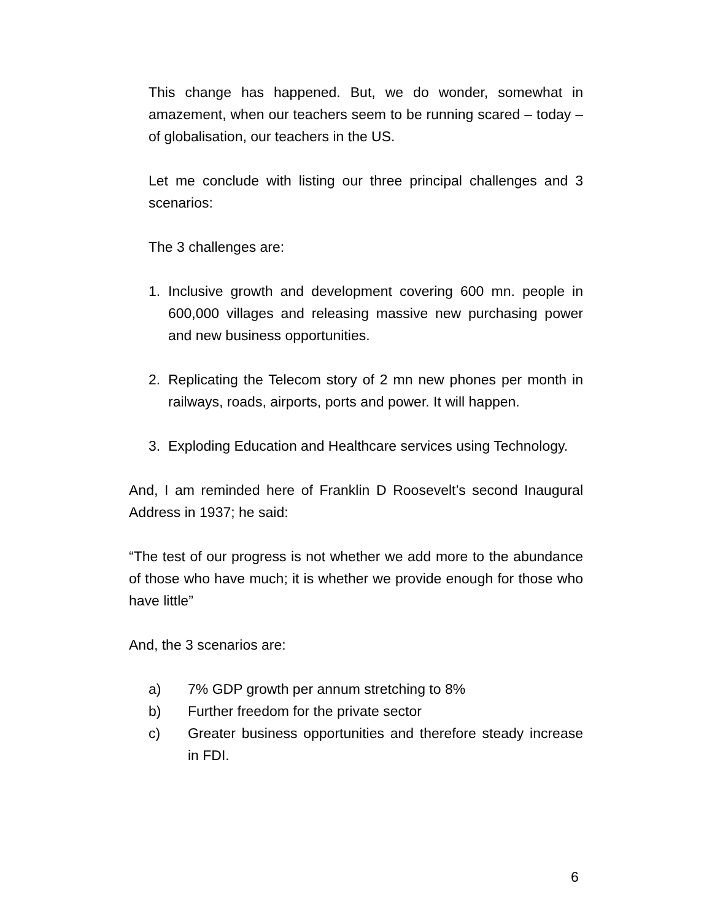This change has happened. But, we do wonder, somewhat in amazement, when our teachers seem to be running scared – today – of globalisation, our teachers in the US.
Let me conclude with listing our three principal challenges and 3 scenarios:
The 3 challenges are:
1. Inclusive growth and development covering 600 mn. people in 600,000 villages and releasing massive new purchasing power and new business opportunities.
2. Replicating the Telecom story of 2 mn new phones per month in railways, roads, airports, ports and power. It will happen.
3. Exploding Education and Healthcare services using Technology.
And, I am reminded here of Franklin D Roosevelt’s second Inaugural Address in 1937; he said:
“The test of our progress is not whether we add more to the abundance of those who have much; it is whether we provide enough for those who have little”
And, the 3 scenarios are:
a) 7% GDP growth per annum stretching to 8%
b) Further freedom for the private sector
c) Greater business opportunities and therefore steady increase in FDI.
6